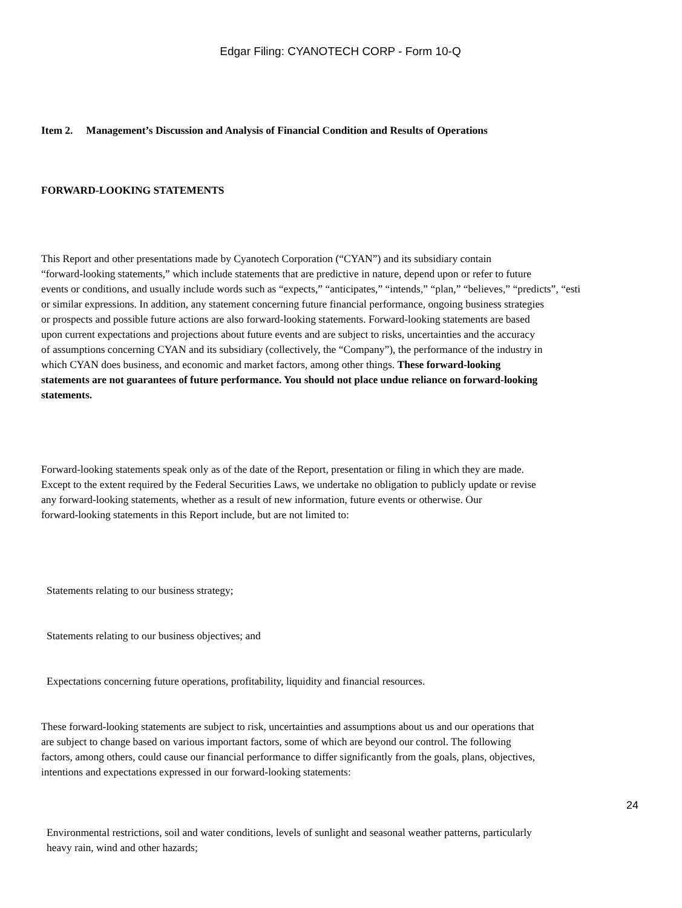Edgar Filing: CYANOTECH CORP - Form 10-Q
Item 2. Management’s Discussion and Analysis of Financial Condition and Results of Operations
FORWARD-LOOKING STATEMENTS
This Report and other presentations made by Cyanotech Corporation (“CYAN”) and its subsidiary contain
“forward-looking statements,” which include statements that are predictive in nature, depend upon or refer to future
events or conditions, and usually include words such as “expects,” “anticipates,” “intends,” “plan,” “believes,” “predicts”, “esti
or similar expressions. In addition, any statement concerning future financial performance, ongoing business strategies
or prospects and possible future actions are also forward-looking statements. Forward-looking statements are based
upon current expectations and projections about future events and are subject to risks, uncertainties and the accuracy
of assumptions concerning CYAN and its subsidiary (collectively, the “Company”), the performance of the industry in
which CYAN does business, and economic and market factors, among other things. These forward-looking
statements are not guarantees of future performance. You should not place undue reliance on forward-looking
statements.
Forward-looking statements speak only as of the date of the Report, presentation or filing in which they are made.
Except to the extent required by the Federal Securities Laws, we undertake no obligation to publicly update or revise
any forward-looking statements, whether as a result of new information, future events or otherwise. Our
forward-looking statements in this Report include, but are not limited to:
Statements relating to our business strategy;
Statements relating to our business objectives; and
Expectations concerning future operations, profitability, liquidity and financial resources.
These forward-looking statements are subject to risk, uncertainties and assumptions about us and our operations that
are subject to change based on various important factors, some of which are beyond our control. The following
factors, among others, could cause our financial performance to differ significantly from the goals, plans, objectives,
intentions and expectations expressed in our forward-looking statements:
Environmental restrictions, soil and water conditions, levels of sunlight and seasonal weather patterns, particularly
heavy rain, wind and other hazards;
24